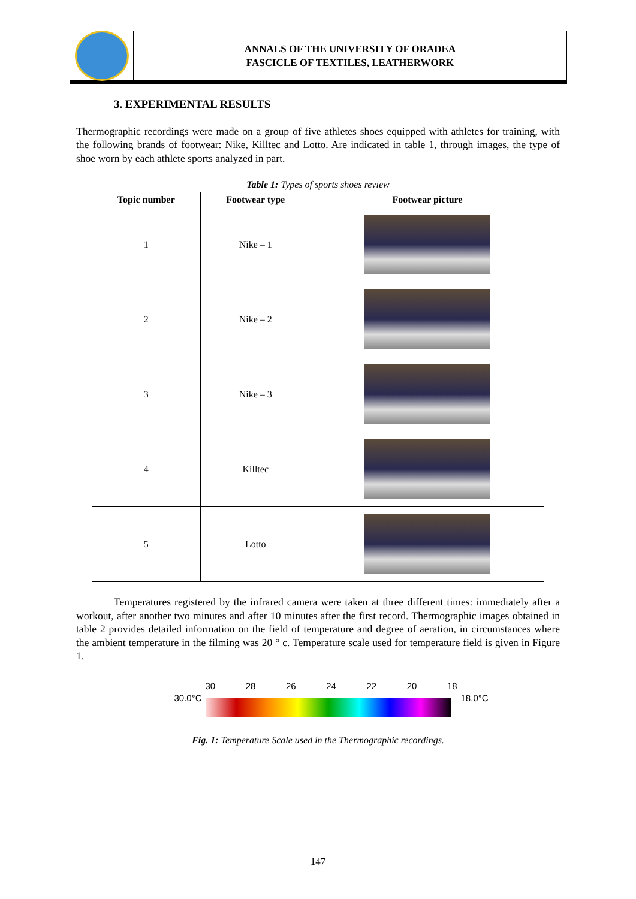ANNALS OF THE UNIVERSITY OF ORADEA
FASCICLE OF TEXTILES, LEATHERWORK
3. EXPERIMENTAL RESULTS
Thermographic recordings were made on a group of five athletes shoes equipped with athletes for training, with the following brands of footwear: Nike, Killtec and Lotto. Are indicated in table 1, through images, the type of shoe worn by each athlete sports analyzed in part.
Table 1: Types of sports shoes review
| Topic number | Footwear type | Footwear picture |
| --- | --- | --- |
| 1 | Nike – 1 | |
| 2 | Nike – 2 | |
| 3 | Nike – 3 | |
| 4 | Killtec | |
| 5 | Lotto | |
Temperatures registered by the infrared camera were taken at three different times: immediately after a workout, after another two minutes and after 10 minutes after the first record. Thermographic images obtained in table 2 provides detailed information on the field of temperature and degree of aeration, in circumstances where the ambient temperature in the filming was 20 ° c. Temperature scale used for temperature field is given in Figure 1.
30.0°C 30 28 26 24 22 20 18 18.0°C
Fig. 1: Temperature Scale used in the Thermographic recordings.
147